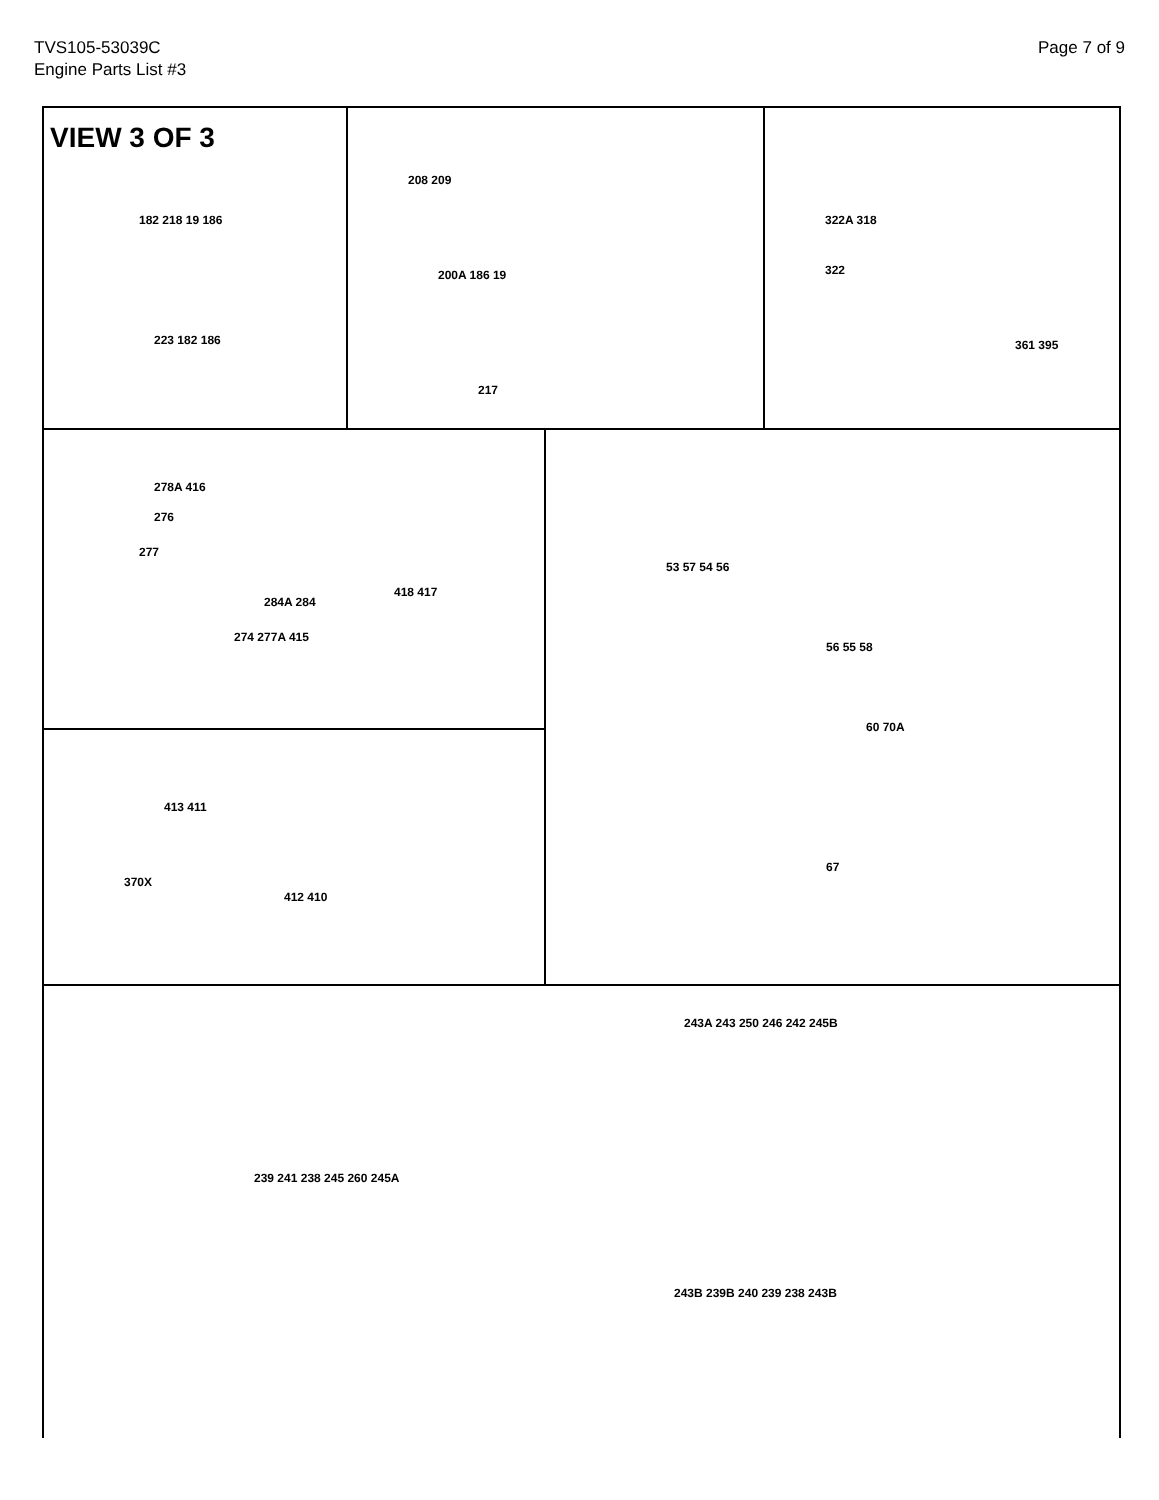TVS105-53039C
Engine Parts List #3
Page 7 of 9
VIEW 3 OF 3
182 218 19 186
223 182 186
208 209
200A 186 19
217
322A 318
322
361 395
278A 416
276
277
284A 284
418 417
274 277A 415
413 411
370X
412 410
53 57 54 56
56 55 58
60 70A
67
239 241 238 245 260 245A
243A 243 250 246 242 245B
243B 239B 240 239 238 243B